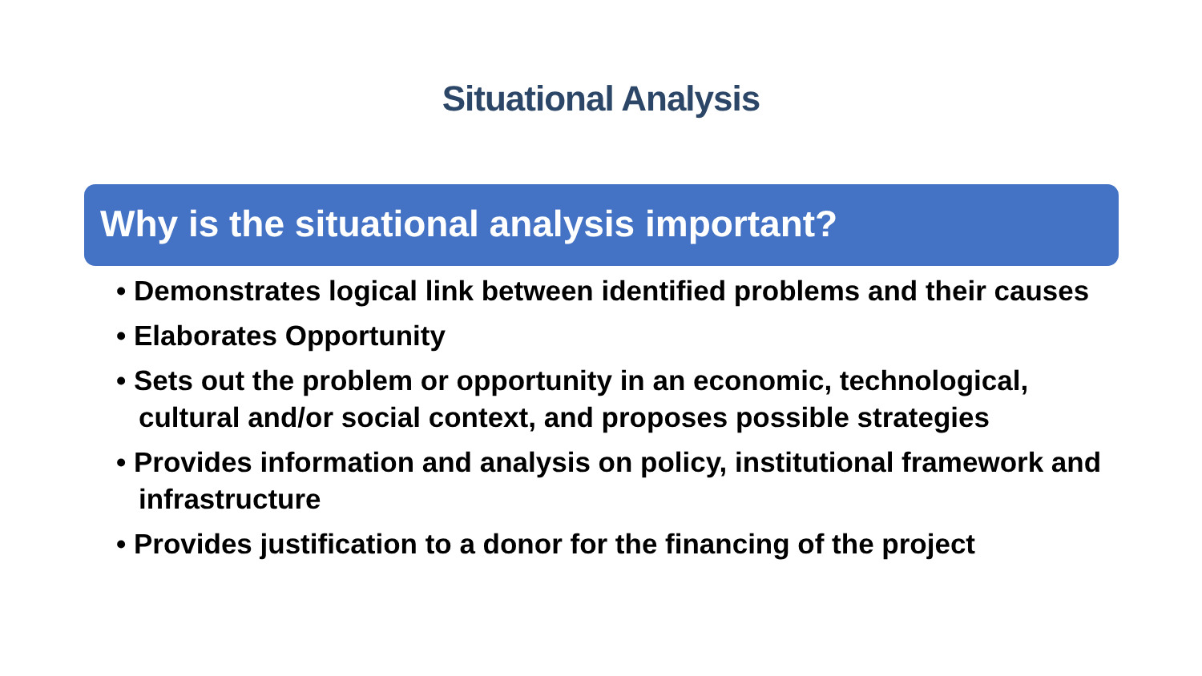Situational Analysis
Why is the situational analysis important?
• Demonstrates logical link between identified problems and their causes
• Elaborates Opportunity
• Sets out the problem or opportunity in an economic, technological, cultural and/or social context, and proposes possible strategies
• Provides information and analysis on policy, institutional framework and infrastructure
• Provides justification to a donor for the financing of the project